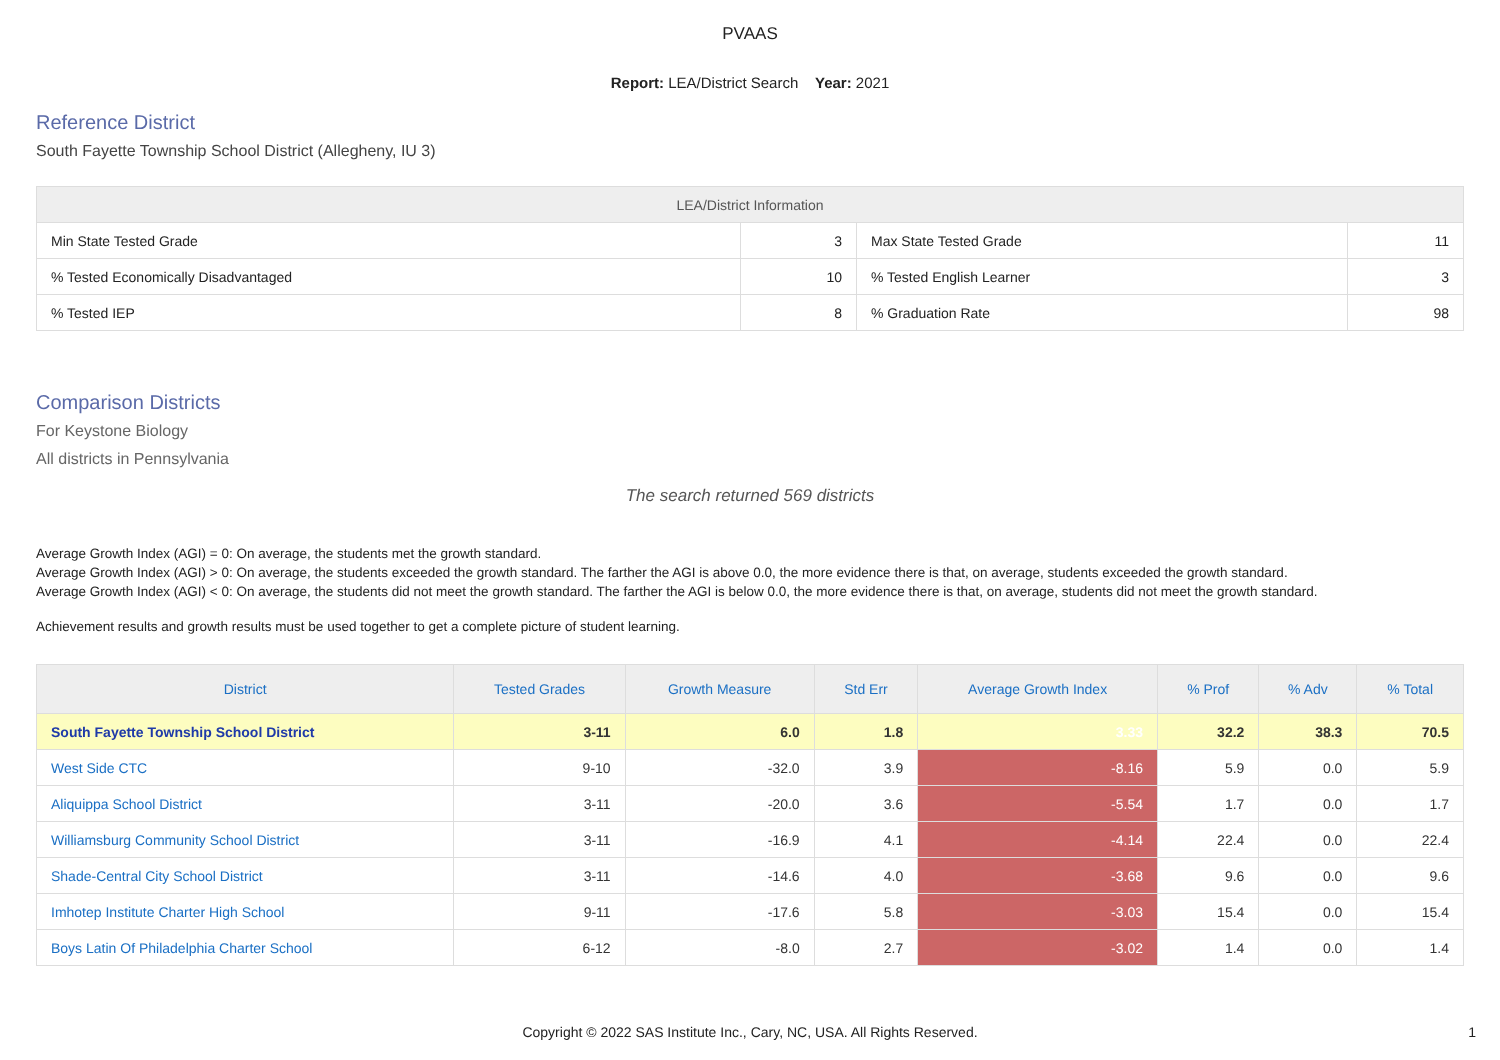PVAAS
Report: LEA/District Search Year: 2021
Reference District
South Fayette Township School District (Allegheny, IU 3)
| LEA/District Information | | | |
| --- | --- | --- | --- |
| Min State Tested Grade | 3 | Max State Tested Grade | 11 |
| % Tested Economically Disadvantaged | 10 | % Tested English Learner | 3 |
| % Tested IEP | 8 | % Graduation Rate | 98 |
Comparison Districts
For Keystone Biology
All districts in Pennsylvania
The search returned 569 districts
Average Growth Index (AGI) = 0: On average, the students met the growth standard.
Average Growth Index (AGI) > 0: On average, the students exceeded the growth standard. The farther the AGI is above 0.0, the more evidence there is that, on average, students exceeded the growth standard.
Average Growth Index (AGI) < 0: On average, the students did not meet the growth standard. The farther the AGI is below 0.0, the more evidence there is that, on average, students did not meet the growth standard.
Achievement results and growth results must be used together to get a complete picture of student learning.
| District | Tested Grades | Growth Measure | Std Err | Average Growth Index | % Prof | % Adv | % Total |
| --- | --- | --- | --- | --- | --- | --- | --- |
| South Fayette Township School District | 3-11 | 6.0 | 1.8 | 3.33 | 32.2 | 38.3 | 70.5 |
| West Side CTC | 9-10 | -32.0 | 3.9 | -8.16 | 5.9 | 0.0 | 5.9 |
| Aliquippa School District | 3-11 | -20.0 | 3.6 | -5.54 | 1.7 | 0.0 | 1.7 |
| Williamsburg Community School District | 3-11 | -16.9 | 4.1 | -4.14 | 22.4 | 0.0 | 22.4 |
| Shade-Central City School District | 3-11 | -14.6 | 4.0 | -3.68 | 9.6 | 0.0 | 9.6 |
| Imhotep Institute Charter High School | 9-11 | -17.6 | 5.8 | -3.03 | 15.4 | 0.0 | 15.4 |
| Boys Latin Of Philadelphia Charter School | 6-12 | -8.0 | 2.7 | -3.02 | 1.4 | 0.0 | 1.4 |
Copyright © 2022 SAS Institute Inc., Cary, NC, USA. All Rights Reserved.
1